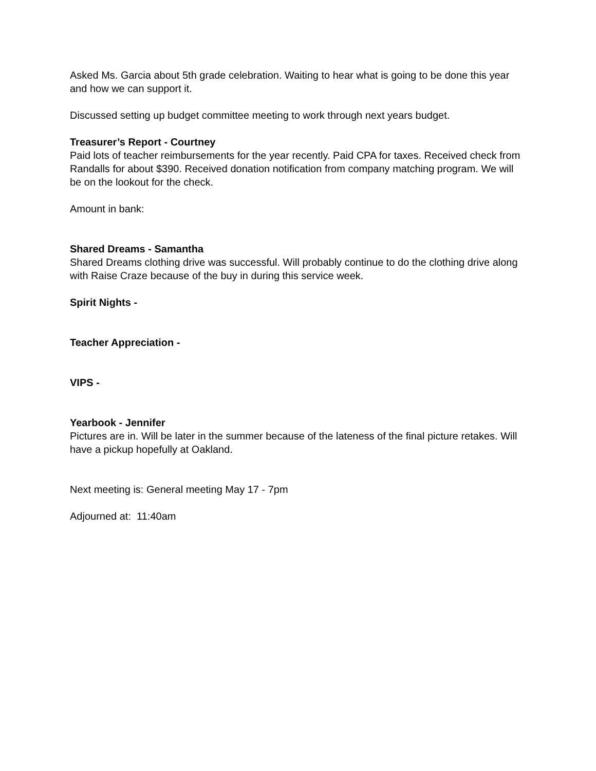Asked Ms. Garcia about 5th grade celebration. Waiting to hear what is going to be done this year and how we can support it.
Discussed setting up budget committee meeting to work through next years budget.
Treasurer’s Report - Courtney
Paid lots of teacher reimbursements for the year recently. Paid CPA for taxes. Received check from Randalls for about $390. Received donation notification from company matching program. We will be on the lookout for the check.
Amount in bank:
Shared Dreams - Samantha
Shared Dreams clothing drive was successful. Will probably continue to do the clothing drive along with Raise Craze because of the buy in during this service week.
Spirit Nights -
Teacher Appreciation -
VIPS -
Yearbook - Jennifer
Pictures are in. Will be later in the summer because of the lateness of the final picture retakes. Will have a pickup hopefully at Oakland.
Next meeting is: General meeting May 17 - 7pm
Adjourned at: 11:40am